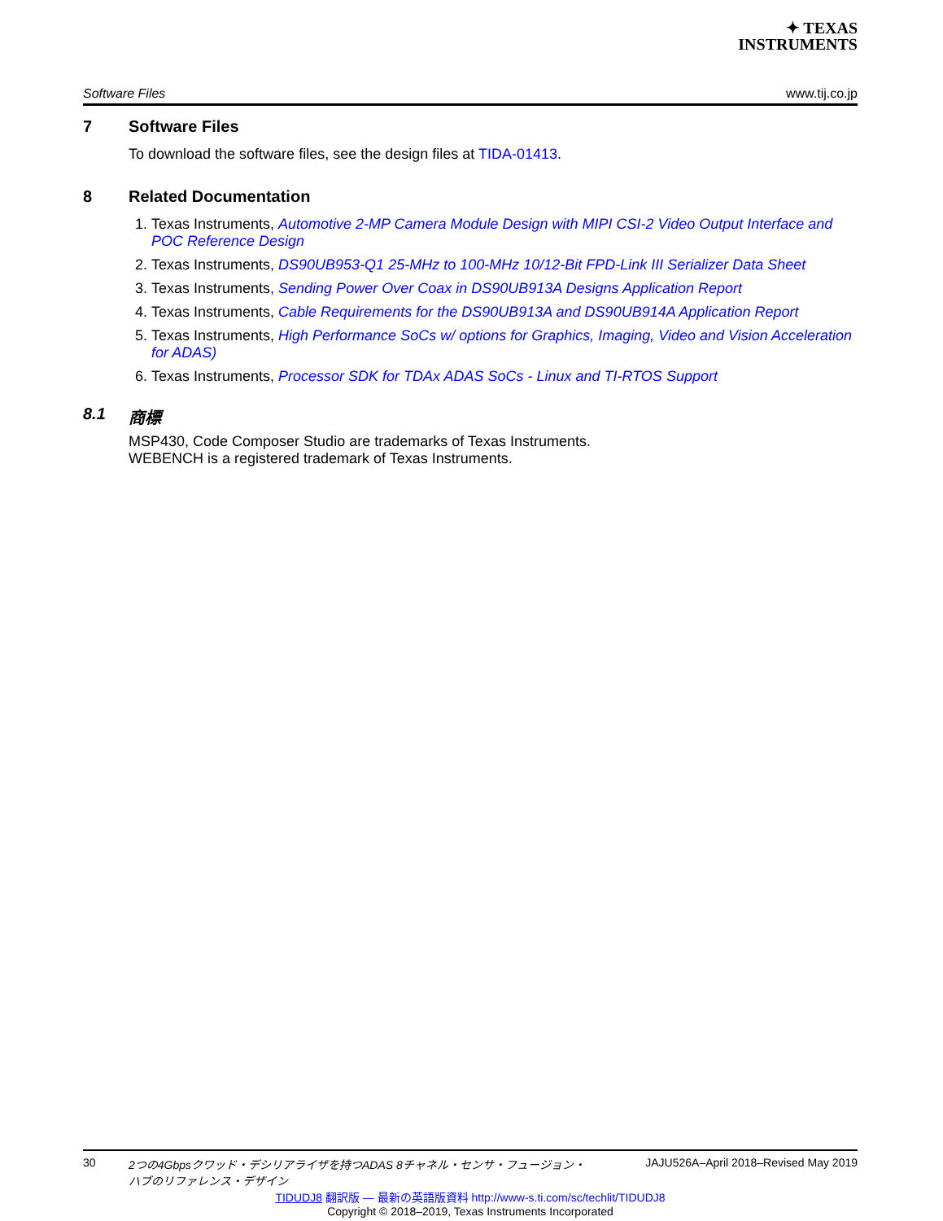✦ TEXAS
INSTRUMENTS
Software Files www.tij.co.jp
7 Software Files
To download the software files, see the design files at TIDA-01413.
8 Related Documentation
1. Texas Instruments, Automotive 2-MP Camera Module Design with MIPI CSI-2 Video Output Interface and POC Reference Design
2. Texas Instruments, DS90UB953-Q1 25-MHz to 100-MHz 10/12-Bit FPD-Link III Serializer Data Sheet
3. Texas Instruments, Sending Power Over Coax in DS90UB913A Designs Application Report
4. Texas Instruments, Cable Requirements for the DS90UB913A and DS90UB914A Application Report
5. Texas Instruments, High Performance SoCs w/ options for Graphics, Imaging, Video and Vision Acceleration for ADAS)
6. Texas Instruments, Processor SDK for TDAx ADAS SoCs - Linux and TI-RTOS Support
8.1 商標
MSP430, Code Composer Studio are trademarks of Texas Instruments.
WEBENCH is a registered trademark of Texas Instruments.
30 2つの4Gbpsクワッド・デシリアライザを持つADAS 8チャネル・センサ・フュージョン・
ハブのリファレンス・デザイン JAJU526A–April 2018–Revised May 2019
TIDUDJ8 翻訳版 — 最新の英語版資料 http://www-s.ti.com/sc/techlit/TIDUDJ8
Copyright © 2018–2019, Texas Instruments Incorporated